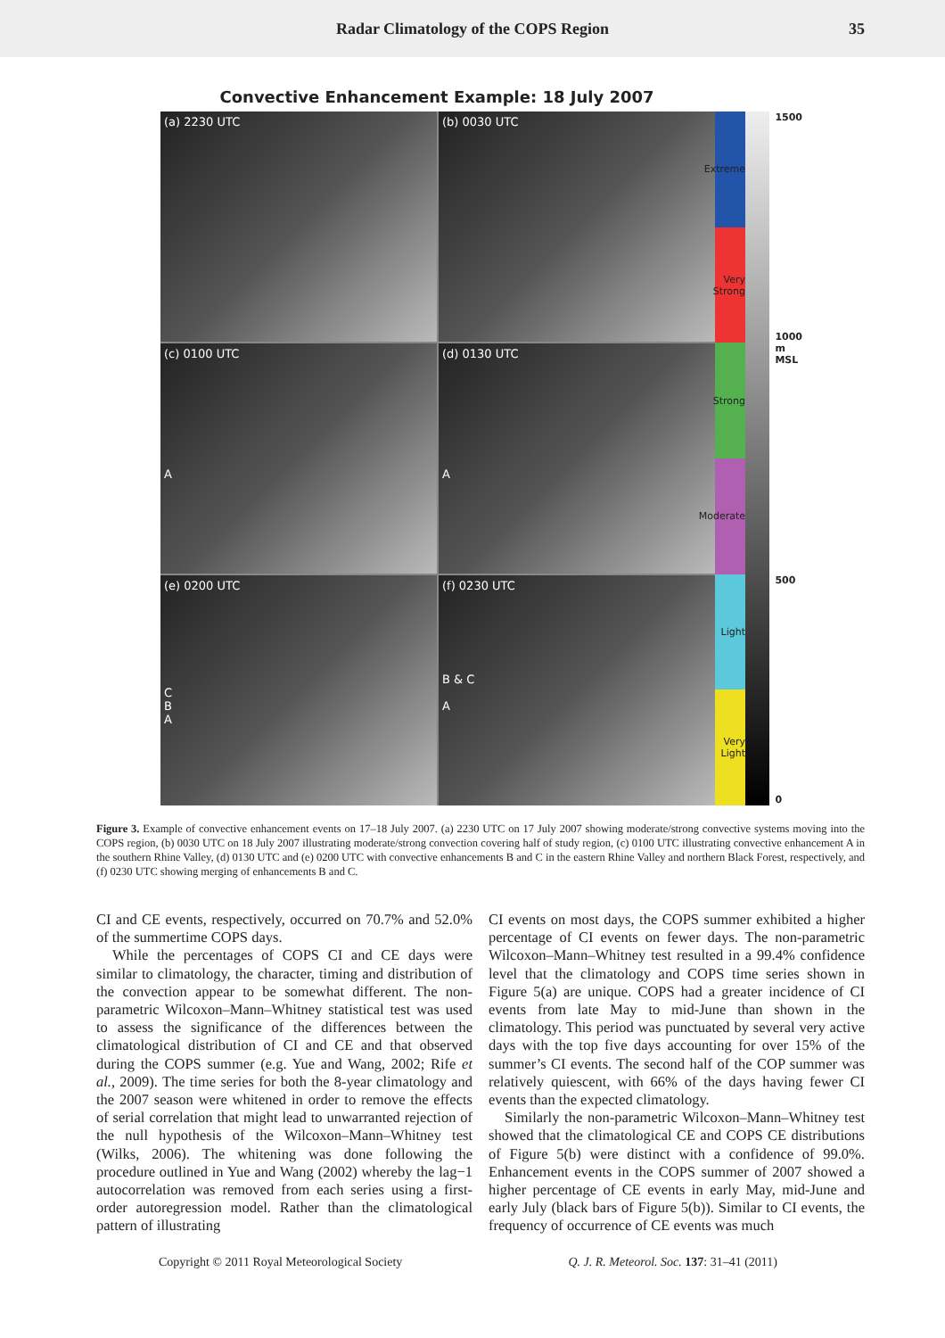Radar Climatology of the COPS Region 35
Convective Enhancement Example: 18 July 2007
(a) 2230 UTC
(b) 0030 UTC
(c) 0100 UTC
A
(d) 0130 UTC
A
(e) 0200 UTC
C
B
A
(f) 0230 UTC
B & C
A
Extreme
Very Strong
Strong
Moderate
Light
Very Light
1500
1000
m
MSL
500
0
Figure 3. Example of convective enhancement events on 17–18 July 2007. (a) 2230 UTC on 17 July 2007 showing moderate/strong convective systems moving into the COPS region, (b) 0030 UTC on 18 July 2007 illustrating moderate/strong convection covering half of study region, (c) 0100 UTC illustrating convective enhancement A in the southern Rhine Valley, (d) 0130 UTC and (e) 0200 UTC with convective enhancements B and C in the eastern Rhine Valley and northern Black Forest, respectively, and (f) 0230 UTC showing merging of enhancements B and C.
CI and CE events, respectively, occurred on 70.7% and 52.0% of the summertime COPS days.
While the percentages of COPS CI and CE days were similar to climatology, the character, timing and distribution of the convection appear to be somewhat different. The non-parametric Wilcoxon–Mann–Whitney statistical test was used to assess the significance of the differences between the climatological distribution of CI and CE and that observed during the COPS summer (e.g. Yue and Wang, 2002; Rife et al., 2009). The time series for both the 8-year climatology and the 2007 season were whitened in order to remove the effects of serial correlation that might lead to unwarranted rejection of the null hypothesis of the Wilcoxon–Mann–Whitney test (Wilks, 2006). The whitening was done following the procedure outlined in Yue and Wang (2002) whereby the lag−1 autocorrelation was removed from each series using a first-order autoregression model. Rather than the climatological pattern of illustrating
CI events on most days, the COPS summer exhibited a higher percentage of CI events on fewer days. The non-parametric Wilcoxon–Mann–Whitney test resulted in a 99.4% confidence level that the climatology and COPS time series shown in Figure 5(a) are unique. COPS had a greater incidence of CI events from late May to mid-June than shown in the climatology. This period was punctuated by several very active days with the top five days accounting for over 15% of the summer’s CI events. The second half of the COP summer was relatively quiescent, with 66% of the days having fewer CI events than the expected climatology.
Similarly the non-parametric Wilcoxon–Mann–Whitney test showed that the climatological CE and COPS CE distributions of Figure 5(b) were distinct with a confidence of 99.0%. Enhancement events in the COPS summer of 2007 showed a higher percentage of CE events in early May, mid-June and early July (black bars of Figure 5(b)). Similar to CI events, the frequency of occurrence of CE events was much
Copyright © 2011 Royal Meteorological Society Q. J. R. Meteorol. Soc. 137: 31–41 (2011)